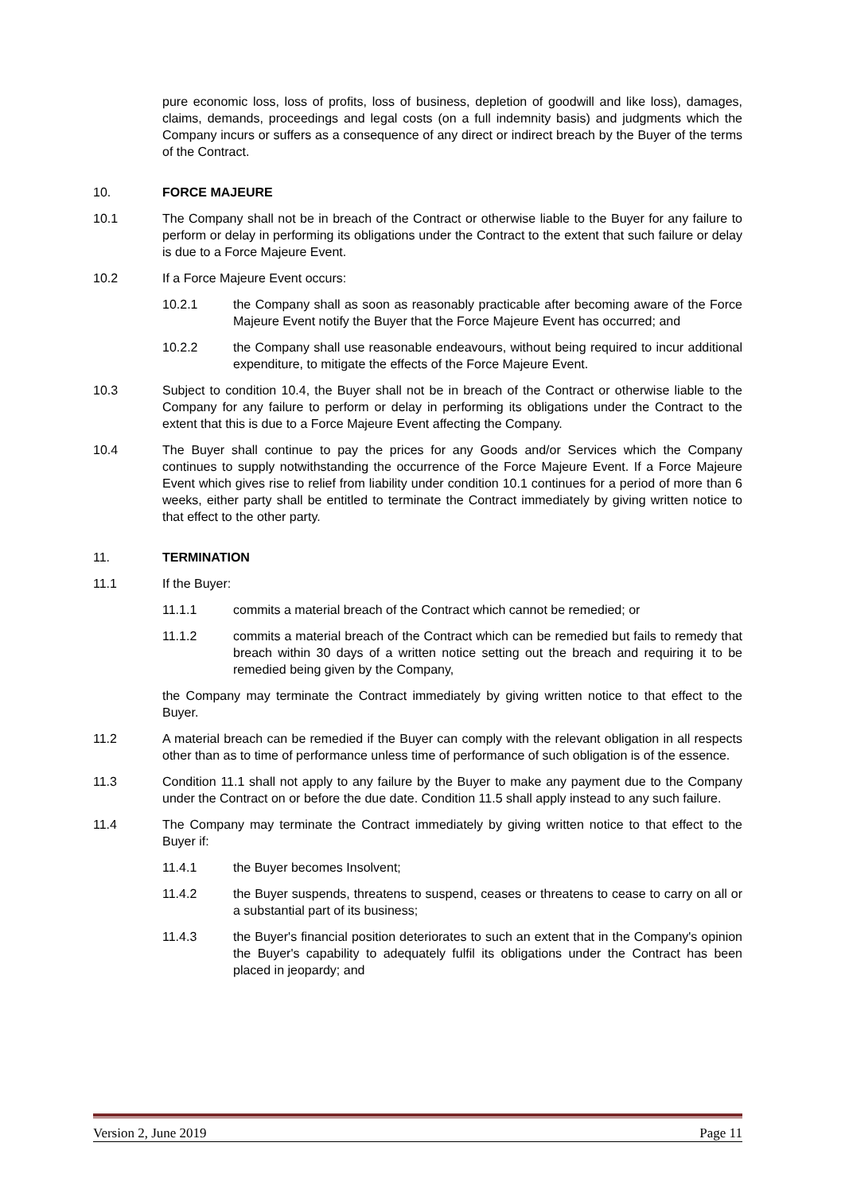pure economic loss, loss of profits, loss of business, depletion of goodwill and like loss), damages, claims, demands, proceedings and legal costs (on a full indemnity basis) and judgments which the Company incurs or suffers as a consequence of any direct or indirect breach by the Buyer of the terms of the Contract.
10. FORCE MAJEURE
10.1 The Company shall not be in breach of the Contract or otherwise liable to the Buyer for any failure to perform or delay in performing its obligations under the Contract to the extent that such failure or delay is due to a Force Majeure Event.
10.2 If a Force Majeure Event occurs:
10.2.1 the Company shall as soon as reasonably practicable after becoming aware of the Force Majeure Event notify the Buyer that the Force Majeure Event has occurred; and
10.2.2 the Company shall use reasonable endeavours, without being required to incur additional expenditure, to mitigate the effects of the Force Majeure Event.
10.3 Subject to condition 10.4, the Buyer shall not be in breach of the Contract or otherwise liable to the Company for any failure to perform or delay in performing its obligations under the Contract to the extent that this is due to a Force Majeure Event affecting the Company.
10.4 The Buyer shall continue to pay the prices for any Goods and/or Services which the Company continues to supply notwithstanding the occurrence of the Force Majeure Event. If a Force Majeure Event which gives rise to relief from liability under condition 10.1 continues for a period of more than 6 weeks, either party shall be entitled to terminate the Contract immediately by giving written notice to that effect to the other party.
11. TERMINATION
11.1 If the Buyer:
11.1.1 commits a material breach of the Contract which cannot be remedied; or
11.1.2 commits a material breach of the Contract which can be remedied but fails to remedy that breach within 30 days of a written notice setting out the breach and requiring it to be remedied being given by the Company,
the Company may terminate the Contract immediately by giving written notice to that effect to the Buyer.
11.2 A material breach can be remedied if the Buyer can comply with the relevant obligation in all respects other than as to time of performance unless time of performance of such obligation is of the essence.
11.3 Condition 11.1 shall not apply to any failure by the Buyer to make any payment due to the Company under the Contract on or before the due date. Condition 11.5 shall apply instead to any such failure.
11.4 The Company may terminate the Contract immediately by giving written notice to that effect to the Buyer if:
11.4.1 the Buyer becomes Insolvent;
11.4.2 the Buyer suspends, threatens to suspend, ceases or threatens to cease to carry on all or a substantial part of its business;
11.4.3 the Buyer's financial position deteriorates to such an extent that in the Company's opinion the Buyer's capability to adequately fulfil its obligations under the Contract has been placed in jeopardy; and
Version 2, June 2019 Page 11